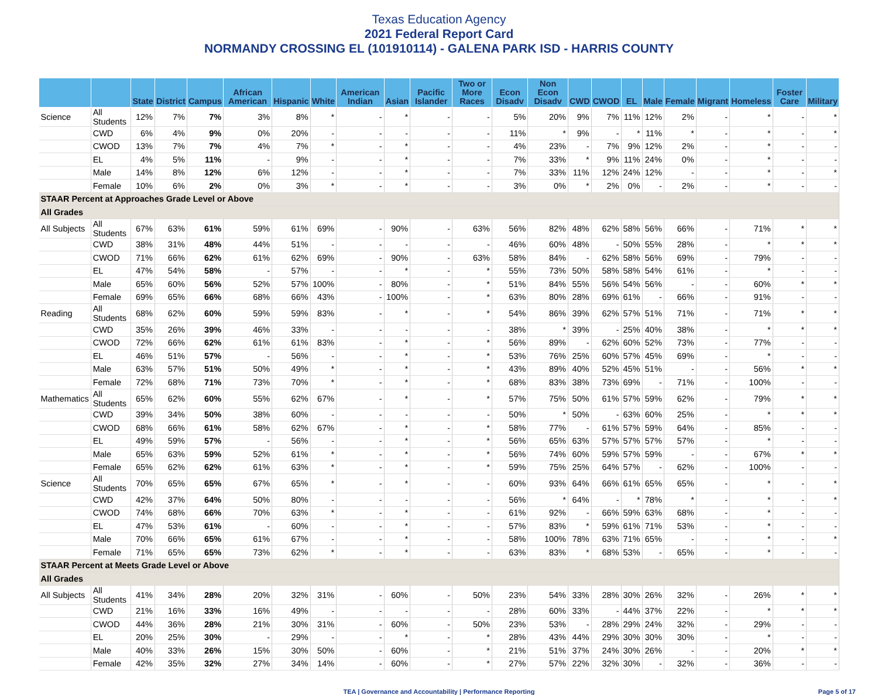Texas Education Agency
2021 Federal Report Card
NORMANDY CROSSING EL (101910114) - GALENA PARK ISD - HARRIS COUNTY
| | | State | District | Campus | African American | Hispanic | White | American Indian | Asian | Pacific Islander | Two or More Races | Econ Disadv | Non Econ Disadv | CWD | CWOD | EL | Male | Female | Migrant | Homeless | Foster Care | Military |
| --- | --- | --- | --- | --- | --- | --- | --- | --- | --- | --- | --- | --- | --- | --- | --- | --- | --- | --- | --- | --- | --- | --- |
| Science | All Students | 12% | 7% | 7% | 3% | 8% | * | - | * | - | - | 5% | 20% | 9% | 7% | 11% | 12% | 2% | - | * | - | * |
| | CWD | 6% | 4% | 9% | 0% | 20% | - | - | - | - | - | 11% | * | 9% | - | * | 11% | * | - | * | - | * |
| | CWOD | 13% | 7% | 7% | 4% | 7% | * | - | * | - | - | 4% | 23% | - | 7% | 9% | 12% | 2% | - | * | - | - |
| | EL | 4% | 5% | 11% | - | 9% | - | - | * | - | - | 7% | 33% | * | 9% | 11% | 24% | 0% | - | * | - | - |
| | Male | 14% | 8% | 12% | 6% | 12% | - | - | * | - | - | 7% | 33% | 11% | 12% | 24% | 12% | - | - | * | - | * |
| | Female | 10% | 6% | 2% | 0% | 3% | * | - | * | - | - | 3% | 0% | * | 2% | 0% | - | 2% | - | * | - | - |
| STAAR Percent at Approaches Grade Level or Above | | | | | | | | | | | | | | | | | | | | | | |
| All Grades | | | | | | | | | | | | | | | | | | | | | | |
| All Subjects | All Students | 67% | 63% | 61% | 59% | 61% | 69% | - | 90% | - | 63% | 56% | 82% | 48% | 62% | 58% | 56% | 66% | - | 71% | * | * |
| | CWD | 38% | 31% | 48% | 44% | 51% | - | - | - | - | - | 46% | 60% | 48% | - | 50% | 55% | 28% | - | * | * | * |
| | CWOD | 71% | 66% | 62% | 61% | 62% | 69% | - | 90% | - | 63% | 58% | 84% | - | 62% | 58% | 56% | 69% | - | 79% | - | - |
| | EL | 47% | 54% | 58% | - | 57% | - | - | * | - | * | 55% | 73% | 50% | 58% | 58% | 54% | 61% | - | * | - | - |
| | Male | 65% | 60% | 56% | 52% | 57% | 100% | - | 80% | - | * | 51% | 84% | 55% | 56% | 54% | 56% | - | - | 60% | * | * |
| | Female | 69% | 65% | 66% | 68% | 66% | 43% | - | 100% | - | * | 63% | 80% | 28% | 69% | 61% | - | 66% | - | 91% | - | - |
| Reading | All Students | 68% | 62% | 60% | 59% | 59% | 83% | - | * | - | * | 54% | 86% | 39% | 62% | 57% | 51% | 71% | - | 71% | * | * |
| | CWD | 35% | 26% | 39% | 46% | 33% | - | - | - | - | - | 38% | * | 39% | - | 25% | 40% | 38% | - | * | * | * |
| | CWOD | 72% | 66% | 62% | 61% | 61% | 83% | - | * | - | * | 56% | 89% | - | 62% | 60% | 52% | 73% | - | 77% | - | - |
| | EL | 46% | 51% | 57% | - | 56% | - | - | * | - | * | 53% | 76% | 25% | 60% | 57% | 45% | 69% | - | * | - | - |
| | Male | 63% | 57% | 51% | 50% | 49% | * | - | * | - | * | 43% | 89% | 40% | 52% | 45% | 51% | - | - | 56% | * | * |
| | Female | 72% | 68% | 71% | 73% | 70% | * | - | * | - | * | 68% | 83% | 38% | 73% | 69% | - | 71% | - | 100% | - | - |
| Mathematics | All Students | 65% | 62% | 60% | 55% | 62% | 67% | - | * | - | * | 57% | 75% | 50% | 61% | 57% | 59% | 62% | - | 79% | * | * |
| | CWD | 39% | 34% | 50% | 38% | 60% | - | - | - | - | - | 50% | * | 50% | - | 63% | 60% | 25% | - | * | * | * |
| | CWOD | 68% | 66% | 61% | 58% | 62% | 67% | - | * | - | * | 58% | 77% | - | 61% | 57% | 59% | 64% | - | 85% | - | - |
| | EL | 49% | 59% | 57% | - | 56% | - | - | * | - | * | 56% | 65% | 63% | 57% | 57% | 57% | 57% | - | * | - | - |
| | Male | 65% | 63% | 59% | 52% | 61% | * | - | * | - | * | 56% | 74% | 60% | 59% | 57% | 59% | - | - | 67% | * | * |
| | Female | 65% | 62% | 62% | 61% | 63% | * | - | * | - | * | 59% | 75% | 25% | 64% | 57% | - | 62% | - | 100% | - | - |
| Science | All Students | 70% | 65% | 65% | 67% | 65% | * | - | * | - | - | 60% | 93% | 64% | 66% | 61% | 65% | 65% | - | * | - | * |
| | CWD | 42% | 37% | 64% | 50% | 80% | - | - | - | - | - | 56% | * | 64% | - | * | 78% | * | - | * | - | * |
| | CWOD | 74% | 68% | 66% | 70% | 63% | * | - | * | - | - | 61% | 92% | - | 66% | 59% | 63% | 68% | - | * | - | - |
| | EL | 47% | 53% | 61% | - | 60% | - | - | * | - | - | 57% | 83% | * | 59% | 61% | 71% | 53% | - | * | - | - |
| | Male | 70% | 66% | 65% | 61% | 67% | - | - | * | - | - | 58% | 100% | 78% | 63% | 71% | 65% | - | - | * | - | * |
| | Female | 71% | 65% | 65% | 73% | 62% | * | - | * | - | - | 63% | 83% | * | 68% | 53% | - | 65% | - | * | - | - |
| STAAR Percent at Meets Grade Level or Above | | | | | | | | | | | | | | | | | | | | | | |
| All Grades | | | | | | | | | | | | | | | | | | | | | | |
| All Subjects | All Students | 41% | 34% | 28% | 20% | 32% | 31% | - | 60% | - | 50% | 23% | 54% | 33% | 28% | 30% | 26% | 32% | - | 26% | * | * |
| | CWD | 21% | 16% | 33% | 16% | 49% | - | - | - | - | - | 28% | 60% | 33% | - | 44% | 37% | 22% | - | * | * | * |
| | CWOD | 44% | 36% | 28% | 21% | 30% | 31% | - | 60% | - | 50% | 23% | 53% | - | 28% | 29% | 24% | 32% | - | 29% | - | - |
| | EL | 20% | 25% | 30% | - | 29% | - | - | * | - | * | 28% | 43% | 44% | 29% | 30% | 30% | 30% | - | * | - | - |
| | Male | 40% | 33% | 26% | 15% | 30% | 50% | - | 60% | - | * | 21% | 51% | 37% | 24% | 30% | 26% | - | - | 20% | * | * |
| | Female | 42% | 35% | 32% | 27% | 34% | 14% | - | 60% | - | * | 27% | 57% | 22% | 32% | 30% | - | 32% | - | 36% | - | - |
TEA | Governance and Accountability | Performance Reporting Page 5 of 17